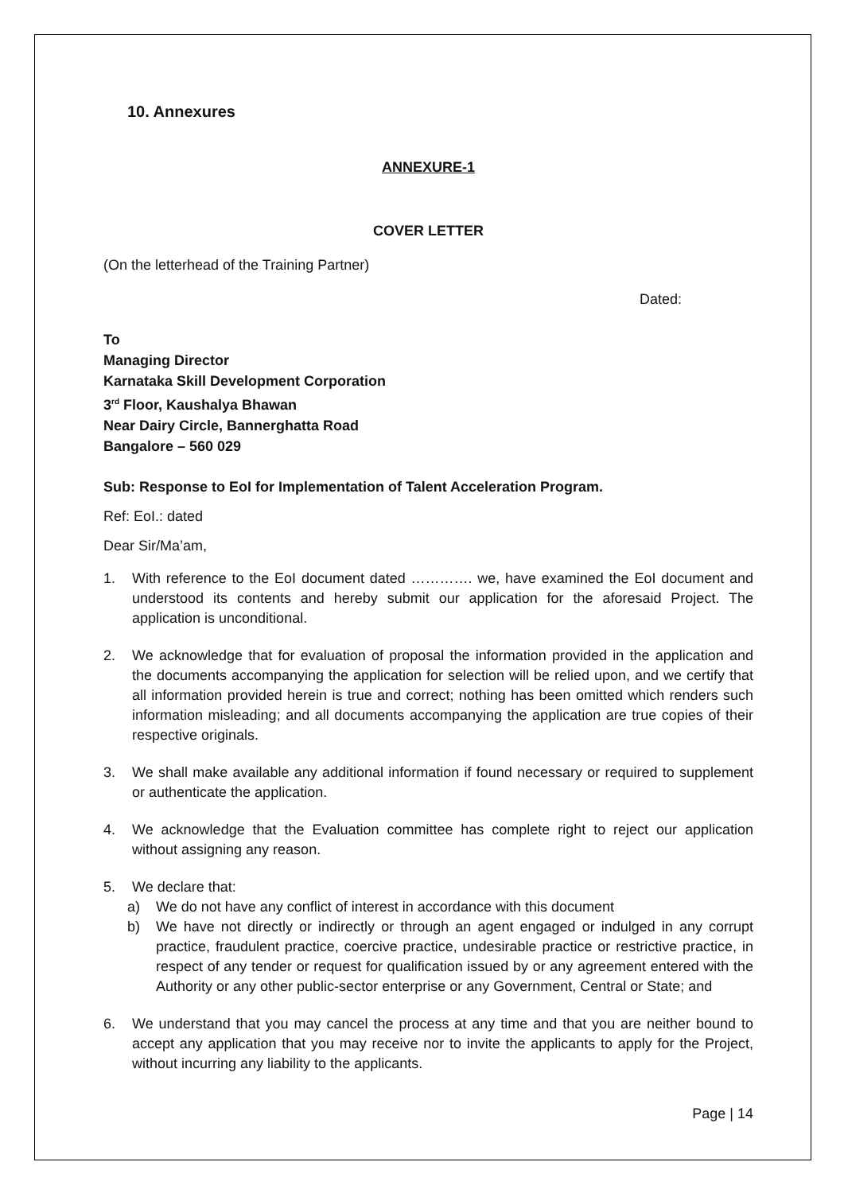10. Annexures
ANNEXURE-1
COVER LETTER
(On the letterhead of the Training Partner)
Dated:
To
Managing Director
Karnataka Skill Development Corporation
3<sup>rd</sup> Floor, Kaushalya Bhawan
Near Dairy Circle, Bannerghatta Road
Bangalore – 560 029
Sub: Response to EoI for Implementation of Talent Acceleration Program.
Ref: EoI.: dated
Dear Sir/Ma’am,
1. With reference to the EoI document dated …………. we, have examined the EoI document and understood its contents and hereby submit our application for the aforesaid Project. The application is unconditional.
2. We acknowledge that for evaluation of proposal the information provided in the application and the documents accompanying the application for selection will be relied upon, and we certify that all information provided herein is true and correct; nothing has been omitted which renders such information misleading; and all documents accompanying the application are true copies of their respective originals.
3. We shall make available any additional information if found necessary or required to supplement or authenticate the application.
4. We acknowledge that the Evaluation committee has complete right to reject our application without assigning any reason.
5. We declare that:
a) We do not have any conflict of interest in accordance with this document
b) We have not directly or indirectly or through an agent engaged or indulged in any corrupt practice, fraudulent practice, coercive practice, undesirable practice or restrictive practice, in respect of any tender or request for qualification issued by or any agreement entered with the Authority or any other public-sector enterprise or any Government, Central or State; and
6. We understand that you may cancel the process at any time and that you are neither bound to accept any application that you may receive nor to invite the applicants to apply for the Project, without incurring any liability to the applicants.
Page | 14